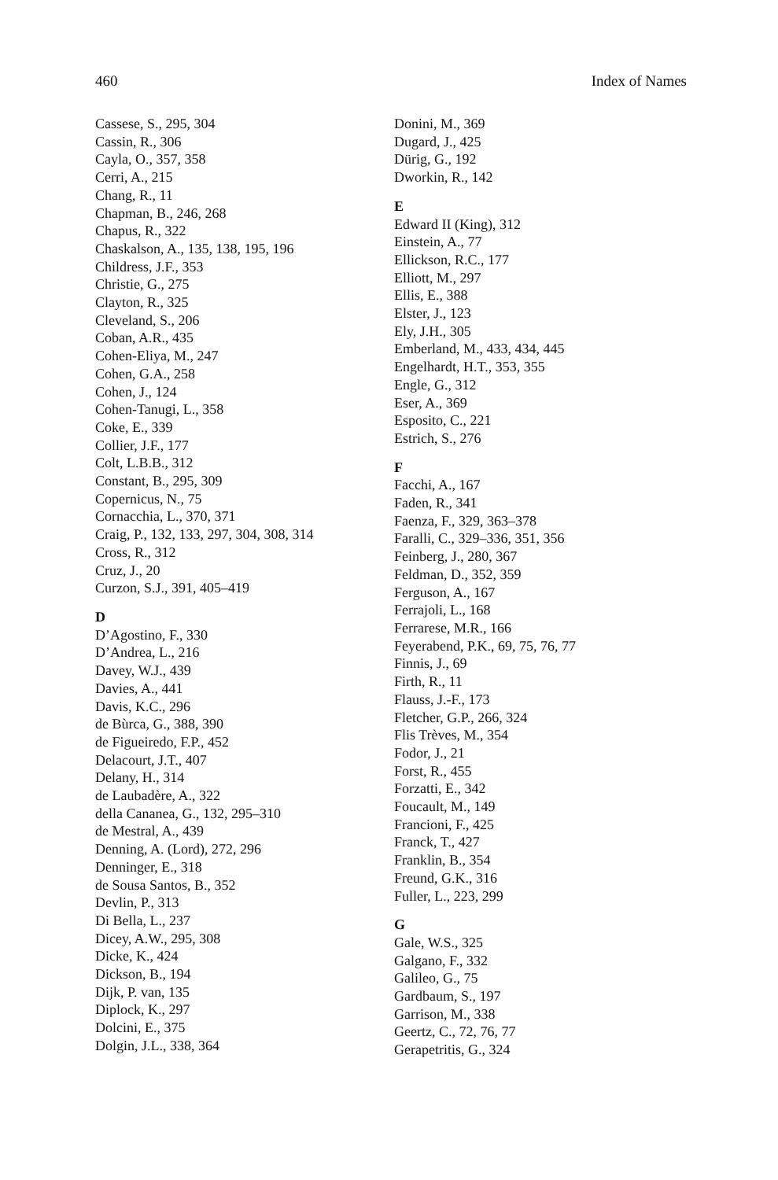460 Index of Names
Cassese, S., 295, 304
Cassin, R., 306
Cayla, O., 357, 358
Cerri, A., 215
Chang, R., 11
Chapman, B., 246, 268
Chapus, R., 322
Chaskalson, A., 135, 138, 195, 196
Childress, J.F., 353
Christie, G., 275
Clayton, R., 325
Cleveland, S., 206
Coban, A.R., 435
Cohen-Eliya, M., 247
Cohen, G.A., 258
Cohen, J., 124
Cohen-Tanugi, L., 358
Coke, E., 339
Collier, J.F., 177
Colt, L.B.B., 312
Constant, B., 295, 309
Copernicus, N., 75
Cornacchia, L., 370, 371
Craig, P., 132, 133, 297, 304, 308, 314
Cross, R., 312
Cruz, J., 20
Curzon, S.J., 391, 405–419
D
D’Agostino, F., 330
D’Andrea, L., 216
Davey, W.J., 439
Davies, A., 441
Davis, K.C., 296
de Bùrca, G., 388, 390
de Figueiredo, F.P., 452
Delacourt, J.T., 407
Delany, H., 314
de Laubadère, A., 322
della Cananea, G., 132, 295–310
de Mestral, A., 439
Denning, A. (Lord), 272, 296
Denninger, E., 318
de Sousa Santos, B., 352
Devlin, P., 313
Di Bella, L., 237
Dicey, A.W., 295, 308
Dicke, K., 424
Dickson, B., 194
Dijk, P. van, 135
Diplock, K., 297
Dolcini, E., 375
Dolgin, J.L., 338, 364
Donini, M., 369
Dugard, J., 425
Dürig, G., 192
Dworkin, R., 142
E
Edward II (King), 312
Einstein, A., 77
Ellickson, R.C., 177
Elliott, M., 297
Ellis, E., 388
Elster, J., 123
Ely, J.H., 305
Emberland, M., 433, 434, 445
Engelhardt, H.T., 353, 355
Engle, G., 312
Eser, A., 369
Esposito, C., 221
Estrich, S., 276
F
Facchi, A., 167
Faden, R., 341
Faenza, F., 329, 363–378
Faralli, C., 329–336, 351, 356
Feinberg, J., 280, 367
Feldman, D., 352, 359
Ferguson, A., 167
Ferrajoli, L., 168
Ferrarese, M.R., 166
Feyerabend, P.K., 69, 75, 76, 77
Finnis, J., 69
Firth, R., 11
Flauss, J.-F., 173
Fletcher, G.P., 266, 324
Flis Trèves, M., 354
Fodor, J., 21
Forst, R., 455
Forzatti, E., 342
Foucault, M., 149
Francioni, F., 425
Franck, T., 427
Franklin, B., 354
Freund, G.K., 316
Fuller, L., 223, 299
G
Gale, W.S., 325
Galgano, F., 332
Galileo, G., 75
Gardbaum, S., 197
Garrison, M., 338
Geertz, C., 72, 76, 77
Gerapetritis, G., 324